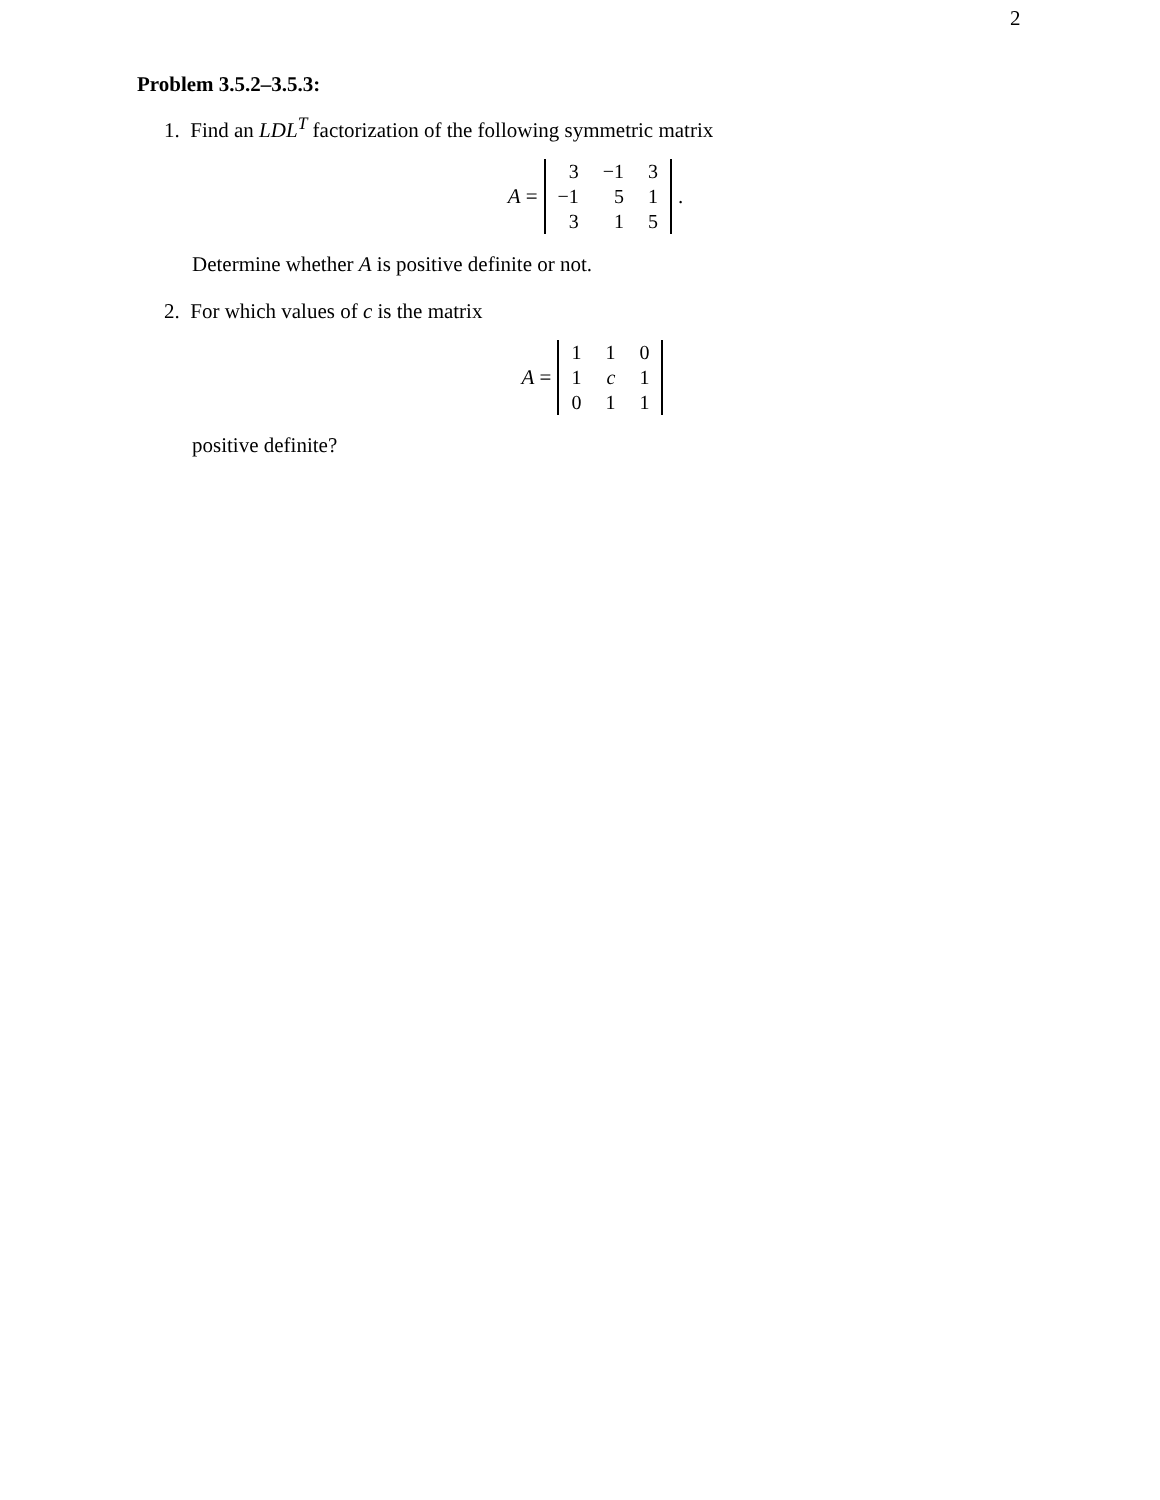2
Problem 3.5.2–3.5.3:
1. Find an LDL<sup>T</sup> factorization of the following symmetric matrix
A =
| 3 | −1 | 3 |
| −1 | 5 | 1 |
| 3 | 1 | 5 |
.
Determine whether A is positive definite or not.
2. For which values of c is the matrix
A =
| 1 | 1 | 0 |
| 1 | c | 1 |
| 0 | 1 | 1 |
positive definite?